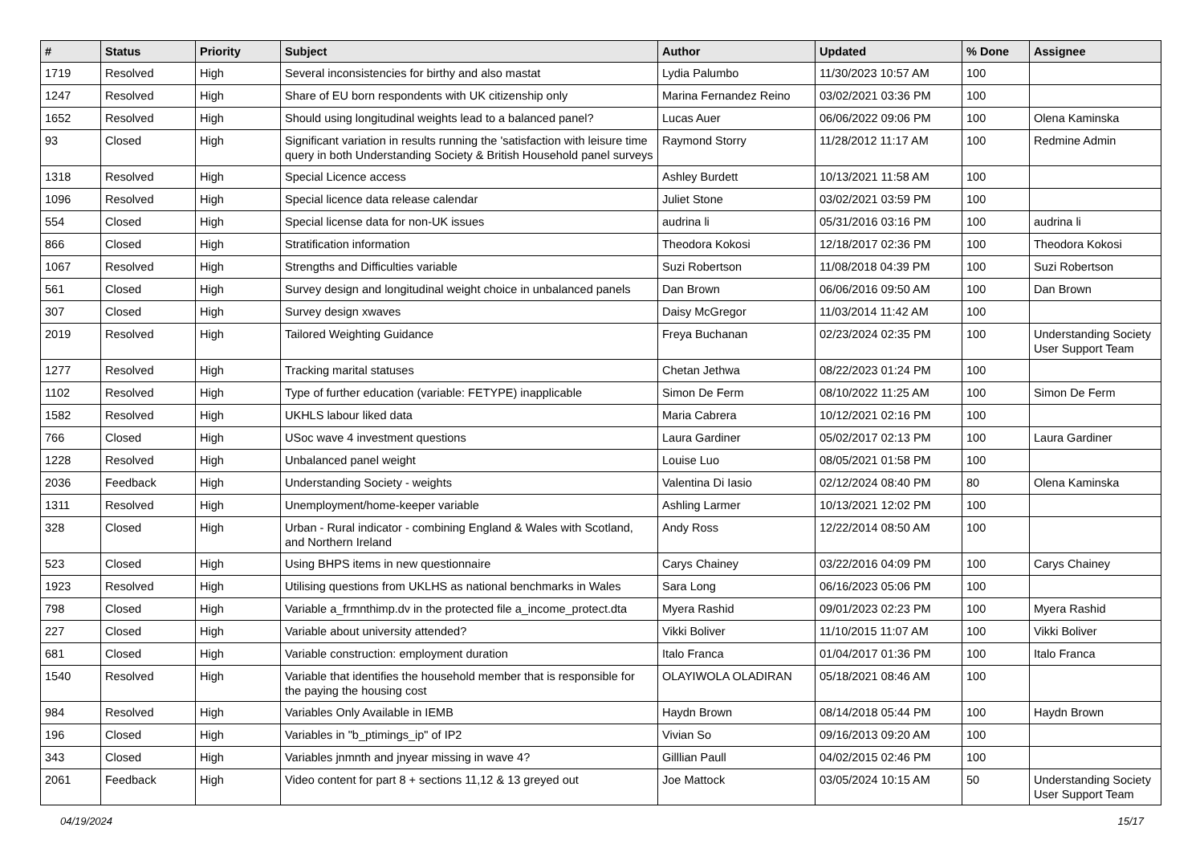| # | Status | Priority | Subject | Author | Updated | % Done | Assignee |
| --- | --- | --- | --- | --- | --- | --- | --- |
| 1719 | Resolved | High | Several inconsistencies for birthy and also mastat | Lydia Palumbo | 11/30/2023 10:57 AM | 100 | |
| 1247 | Resolved | High | Share of EU born respondents with UK citizenship only | Marina Fernandez Reino | 03/02/2021 03:36 PM | 100 | |
| 1652 | Resolved | High | Should using longitudinal weights lead to a balanced panel? | Lucas Auer | 06/06/2022 09:06 PM | 100 | Olena Kaminska |
| 93 | Closed | High | Significant variation in results running the 'satisfaction with leisure time query in both Understanding Society & British Household panel surveys | Raymond Storry | 11/28/2012 11:17 AM | 100 | Redmine Admin |
| 1318 | Resolved | High | Special Licence access | Ashley Burdett | 10/13/2021 11:58 AM | 100 | |
| 1096 | Resolved | High | Special licence data release calendar | Juliet Stone | 03/02/2021 03:59 PM | 100 | |
| 554 | Closed | High | Special license data for non-UK issues | audrina li | 05/31/2016 03:16 PM | 100 | audrina li |
| 866 | Closed | High | Stratification information | Theodora Kokosi | 12/18/2017 02:36 PM | 100 | Theodora Kokosi |
| 1067 | Resolved | High | Strengths and Difficulties variable | Suzi Robertson | 11/08/2018 04:39 PM | 100 | Suzi Robertson |
| 561 | Closed | High | Survey design and longitudinal weight choice in unbalanced panels | Dan Brown | 06/06/2016 09:50 AM | 100 | Dan Brown |
| 307 | Closed | High | Survey design xwaves | Daisy McGregor | 11/03/2014 11:42 AM | 100 | |
| 2019 | Resolved | High | Tailored Weighting Guidance | Freya Buchanan | 02/23/2024 02:35 PM | 100 | Understanding Society User Support Team |
| 1277 | Resolved | High | Tracking marital statuses | Chetan Jethwa | 08/22/2023 01:24 PM | 100 | |
| 1102 | Resolved | High | Type of further education (variable: FETYPE) inapplicable | Simon De Ferm | 08/10/2022 11:25 AM | 100 | Simon De Ferm |
| 1582 | Resolved | High | UKHLS labour liked data | Maria Cabrera | 10/12/2021 02:16 PM | 100 | |
| 766 | Closed | High | USoc wave 4 investment questions | Laura Gardiner | 05/02/2017 02:13 PM | 100 | Laura Gardiner |
| 1228 | Resolved | High | Unbalanced panel weight | Louise Luo | 08/05/2021 01:58 PM | 100 | |
| 2036 | Feedback | High | Understanding Society - weights | Valentina Di Iasio | 02/12/2024 08:40 PM | 80 | Olena Kaminska |
| 1311 | Resolved | High | Unemployment/home-keeper variable | Ashling Larmer | 10/13/2021 12:02 PM | 100 | |
| 328 | Closed | High | Urban - Rural indicator - combining England & Wales with Scotland, and Northern Ireland | Andy Ross | 12/22/2014 08:50 AM | 100 | |
| 523 | Closed | High | Using BHPS items in new questionnaire | Carys Chainey | 03/22/2016 04:09 PM | 100 | Carys Chainey |
| 1923 | Resolved | High | Utilising questions from UKLHS as national benchmarks in Wales | Sara Long | 06/16/2023 05:06 PM | 100 | |
| 798 | Closed | High | Variable a_frmnthimp.dv in the protected file a_income_protect.dta | Myera Rashid | 09/01/2023 02:23 PM | 100 | Myera Rashid |
| 227 | Closed | High | Variable about university attended? | Vikki Boliver | 11/10/2015 11:07 AM | 100 | Vikki Boliver |
| 681 | Closed | High | Variable construction: employment duration | Italo Franca | 01/04/2017 01:36 PM | 100 | Italo Franca |
| 1540 | Resolved | High | Variable that identifies the household member that is responsible for the paying the housing cost | OLAYIWOLA OLADIRAN | 05/18/2021 08:46 AM | 100 | |
| 984 | Resolved | High | Variables Only Available in IEMB | Haydn Brown | 08/14/2018 05:44 PM | 100 | Haydn Brown |
| 196 | Closed | High | Variables in "b_ptimings_ip" of IP2 | Vivian So | 09/16/2013 09:20 AM | 100 | |
| 343 | Closed | High | Variables jnmnth and jnyear missing in wave 4? | Gilllian Paull | 04/02/2015 02:46 PM | 100 | |
| 2061 | Feedback | High | Video content for part 8 + sections 11,12 & 13 greyed out | Joe Mattock | 03/05/2024 10:15 AM | 50 | Understanding Society User Support Team |
04/19/2024 15/17